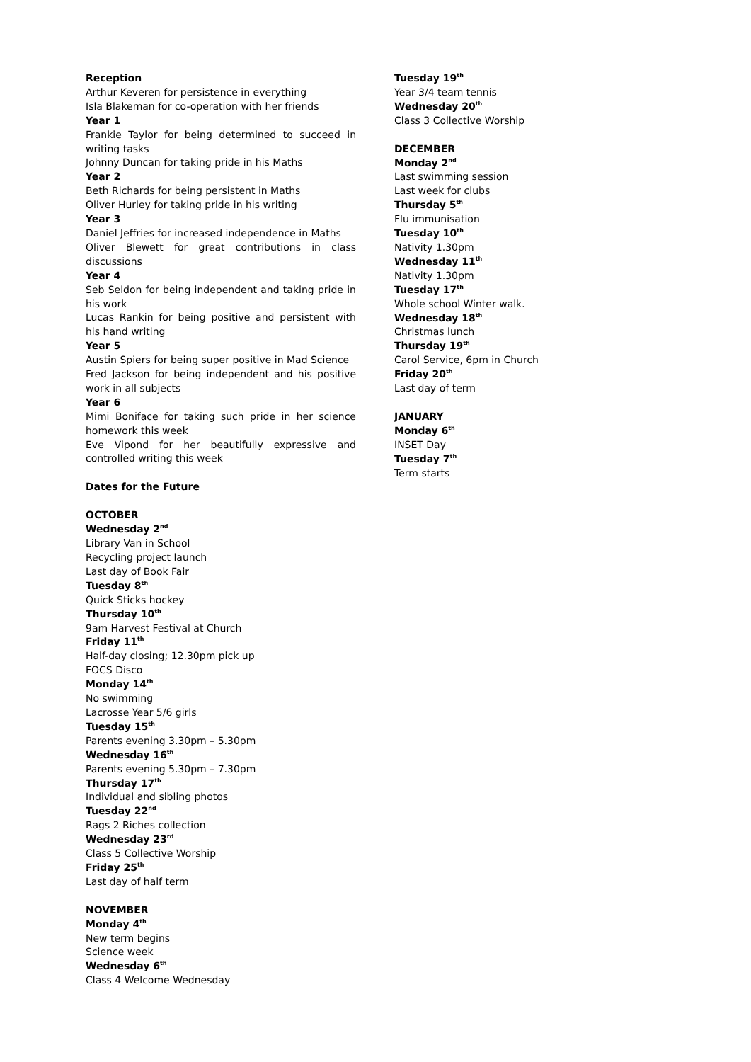Reception
Arthur Keveren for persistence in everything
Isla Blakeman for co-operation with her friends
Year 1
Frankie Taylor for being determined to succeed in writing tasks
Johnny Duncan for taking pride in his Maths
Year 2
Beth Richards for being persistent in Maths
Oliver Hurley for taking pride in his writing
Year 3
Daniel Jeffries for increased independence in Maths
Oliver Blewett for great contributions in class discussions
Year 4
Seb Seldon for being independent and taking pride in his work
Lucas Rankin for being positive and persistent with his hand writing
Year 5
Austin Spiers for being super positive in Mad Science
Fred Jackson for being independent and his positive work in all subjects
Year 6
Mimi Boniface for taking such pride in her science homework this week
Eve Vipond for her beautifully expressive and controlled writing this week
Dates for the Future
OCTOBER
Wednesday 2<sup>nd</sup>
Library Van in School
Recycling project launch
Last day of Book Fair
Tuesday 8<sup>th</sup>
Quick Sticks hockey
Thursday 10<sup>th</sup>
9am Harvest Festival at Church
Friday 11<sup>th</sup>
Half-day closing; 12.30pm pick up
FOCS Disco
Monday 14<sup>th</sup>
No swimming
Lacrosse Year 5/6 girls
Tuesday 15<sup>th</sup>
Parents evening 3.30pm – 5.30pm
Wednesday 16<sup>th</sup>
Parents evening 5.30pm – 7.30pm
Thursday 17<sup>th</sup>
Individual and sibling photos
Tuesday 22<sup>nd</sup>
Rags 2 Riches collection
Wednesday 23<sup>rd</sup>
Class 5 Collective Worship
Friday 25<sup>th</sup>
Last day of half term
NOVEMBER
Monday 4<sup>th</sup>
New term begins
Science week
Wednesday 6<sup>th</sup>
Class 4 Welcome Wednesday
Tuesday 19<sup>th</sup>
Year 3/4 team tennis
Wednesday 20<sup>th</sup>
Class 3 Collective Worship
DECEMBER
Monday 2<sup>nd</sup>
Last swimming session
Last week for clubs
Thursday 5<sup>th</sup>
Flu immunisation
Tuesday 10<sup>th</sup>
Nativity 1.30pm
Wednesday 11<sup>th</sup>
Nativity 1.30pm
Tuesday 17<sup>th</sup>
Whole school Winter walk.
Wednesday 18<sup>th</sup>
Christmas lunch
Thursday 19<sup>th</sup>
Carol Service, 6pm in Church
Friday 20<sup>th</sup>
Last day of term
JANUARY
Monday 6<sup>th</sup>
INSET Day
Tuesday 7<sup>th</sup>
Term starts